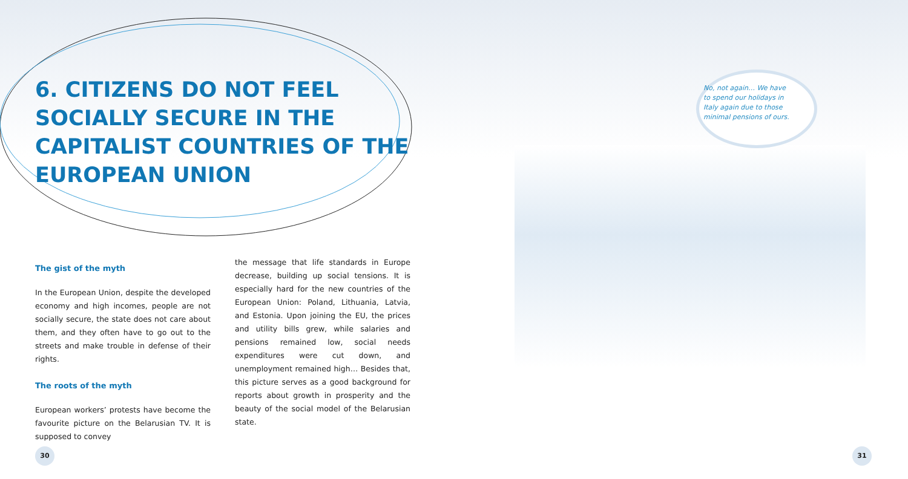6. CITIZENS DO NOT FEEL SOCIALLY SECURE IN THE CAPITALIST COUNTRIES OF THE EUROPEAN UNION
The gist of the myth
In the European Union, despite the developed economy and high incomes, people are not socially secure, the state does not care about them, and they often have to go out to the streets and make trouble in defense of their rights.
The roots of the myth
European workers’ protests have become the favourite picture on the Belarusian TV. It is supposed to convey
the message that life standards in Europe decrease, building up social tensions. It is especially hard for the new countries of the European Union: Poland, Lithuania, Latvia, and Estonia. Upon joining the EU, the prices and utility bills grew, while salaries and pensions remained low, social needs expenditures were cut down, and unemployment remained high… Besides that, this picture serves as a good background for reports about growth in prosperity and the beauty of the social model of the Belarusian state.
No, not again… We have to spend our holidays in Italy again due to those minimal pensions of ours.
30 31